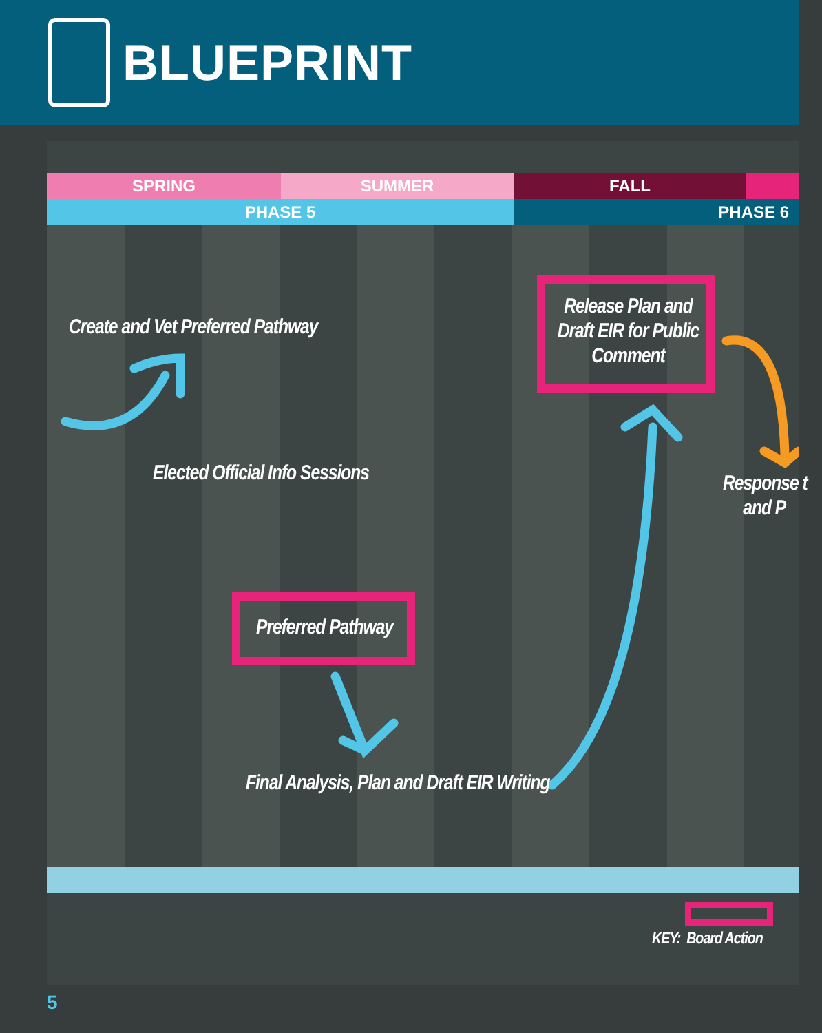BLUEPRINT
SPRING SUMMER FALL
PHASE 5 PHASE 6
Create and Vet Preferred Pathway
Release Plan and Draft EIR for Public Comment
Elected Official Info Sessions
Response t
and P
Preferred Pathway
Final Analysis, Plan and Draft EIR Writing
KEY: Board Action
5